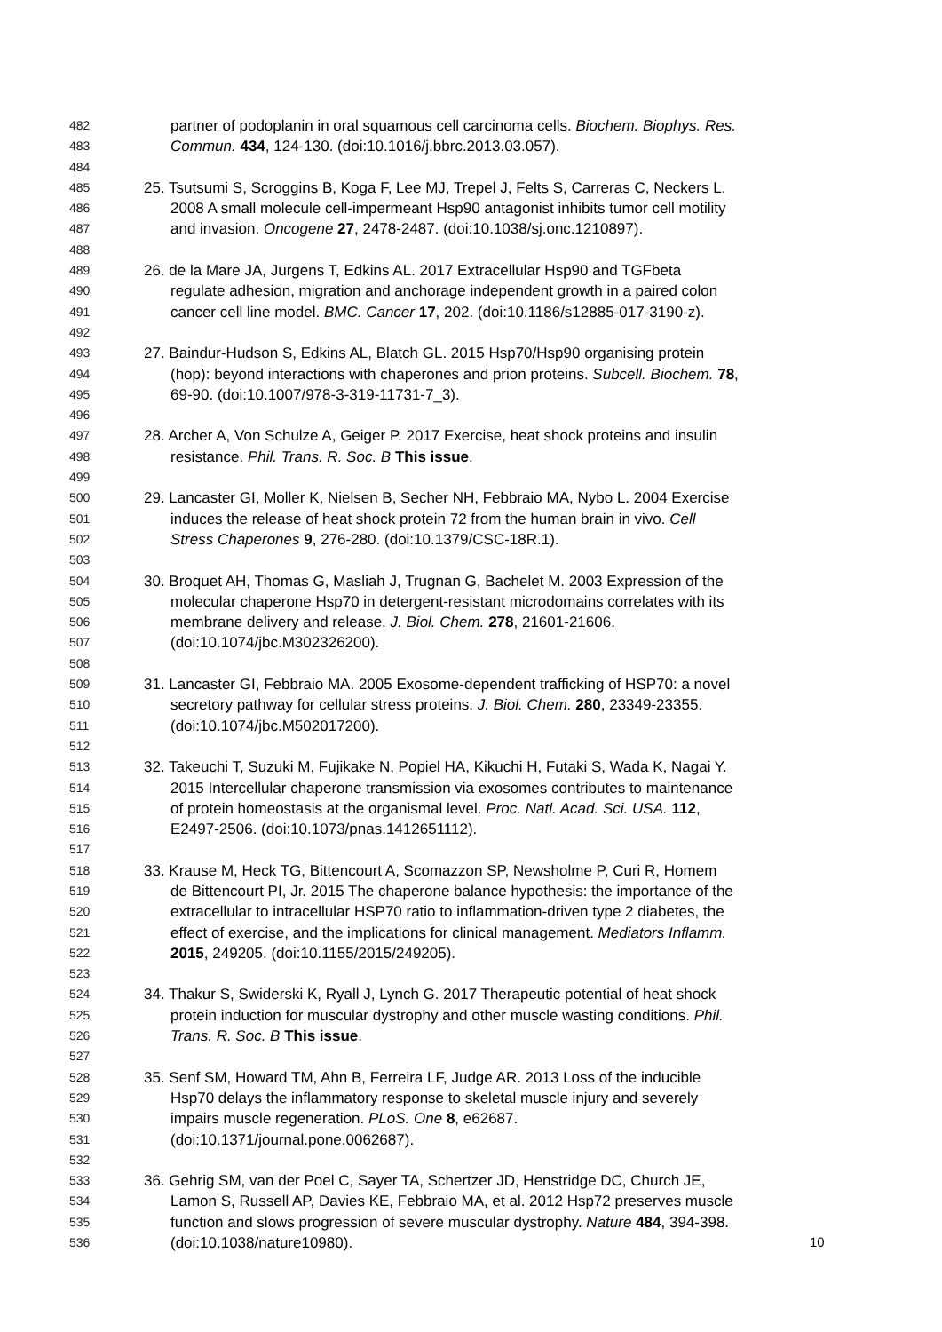482 partner of podoplanin in oral squamous cell carcinoma cells. Biochem. Biophys. Res.
483 Commun. 434, 124-130. (doi:10.1016/j.bbrc.2013.03.057).
484
485 25. Tsutsumi S, Scroggins B, Koga F, Lee MJ, Trepel J, Felts S, Carreras C, Neckers L.
486 2008 A small molecule cell-impermeant Hsp90 antagonist inhibits tumor cell motility
487 and invasion. Oncogene 27, 2478-2487. (doi:10.1038/sj.onc.1210897).
488
489 26. de la Mare JA, Jurgens T, Edkins AL. 2017 Extracellular Hsp90 and TGFbeta
490 regulate adhesion, migration and anchorage independent growth in a paired colon
491 cancer cell line model. BMC. Cancer 17, 202. (doi:10.1186/s12885-017-3190-z).
492
493 27. Baindur-Hudson S, Edkins AL, Blatch GL. 2015 Hsp70/Hsp90 organising protein
494 (hop): beyond interactions with chaperones and prion proteins. Subcell. Biochem. 78,
495 69-90. (doi:10.1007/978-3-319-11731-7_3).
496
497 28. Archer A, Von Schulze A, Geiger P. 2017 Exercise, heat shock proteins and insulin
498 resistance. Phil. Trans. R. Soc. B This issue.
499
500 29. Lancaster GI, Moller K, Nielsen B, Secher NH, Febbraio MA, Nybo L. 2004 Exercise
501 induces the release of heat shock protein 72 from the human brain in vivo. Cell
502 Stress Chaperones 9, 276-280. (doi:10.1379/CSC-18R.1).
503
504 30. Broquet AH, Thomas G, Masliah J, Trugnan G, Bachelet M. 2003 Expression of the
505 molecular chaperone Hsp70 in detergent-resistant microdomains correlates with its
506 membrane delivery and release. J. Biol. Chem. 278, 21601-21606.
507 (doi:10.1074/jbc.M302326200).
508
509 31. Lancaster GI, Febbraio MA. 2005 Exosome-dependent trafficking of HSP70: a novel
510 secretory pathway for cellular stress proteins. J. Biol. Chem. 280, 23349-23355.
511 (doi:10.1074/jbc.M502017200).
512
513 32. Takeuchi T, Suzuki M, Fujikake N, Popiel HA, Kikuchi H, Futaki S, Wada K, Nagai Y.
514 2015 Intercellular chaperone transmission via exosomes contributes to maintenance
515 of protein homeostasis at the organismal level. Proc. Natl. Acad. Sci. USA. 112,
516 E2497-2506. (doi:10.1073/pnas.1412651112).
517
518 33. Krause M, Heck TG, Bittencourt A, Scomazzon SP, Newsholme P, Curi R, Homem
519 de Bittencourt PI, Jr. 2015 The chaperone balance hypothesis: the importance of the
520 extracellular to intracellular HSP70 ratio to inflammation-driven type 2 diabetes, the
521 effect of exercise, and the implications for clinical management. Mediators Inflamm.
522 2015, 249205. (doi:10.1155/2015/249205).
523
524 34. Thakur S, Swiderski K, Ryall J, Lynch G. 2017 Therapeutic potential of heat shock
525 protein induction for muscular dystrophy and other muscle wasting conditions. Phil.
526 Trans. R. Soc. B This issue.
527
528 35. Senf SM, Howard TM, Ahn B, Ferreira LF, Judge AR. 2013 Loss of the inducible
529 Hsp70 delays the inflammatory response to skeletal muscle injury and severely
530 impairs muscle regeneration. PLoS. One 8, e62687.
531 (doi:10.1371/journal.pone.0062687).
532
533 36. Gehrig SM, van der Poel C, Sayer TA, Schertzer JD, Henstridge DC, Church JE,
534 Lamon S, Russell AP, Davies KE, Febbraio MA, et al. 2012 Hsp72 preserves muscle
535 function and slows progression of severe muscular dystrophy. Nature 484, 394-398.
536 (doi:10.1038/nature10980).
10